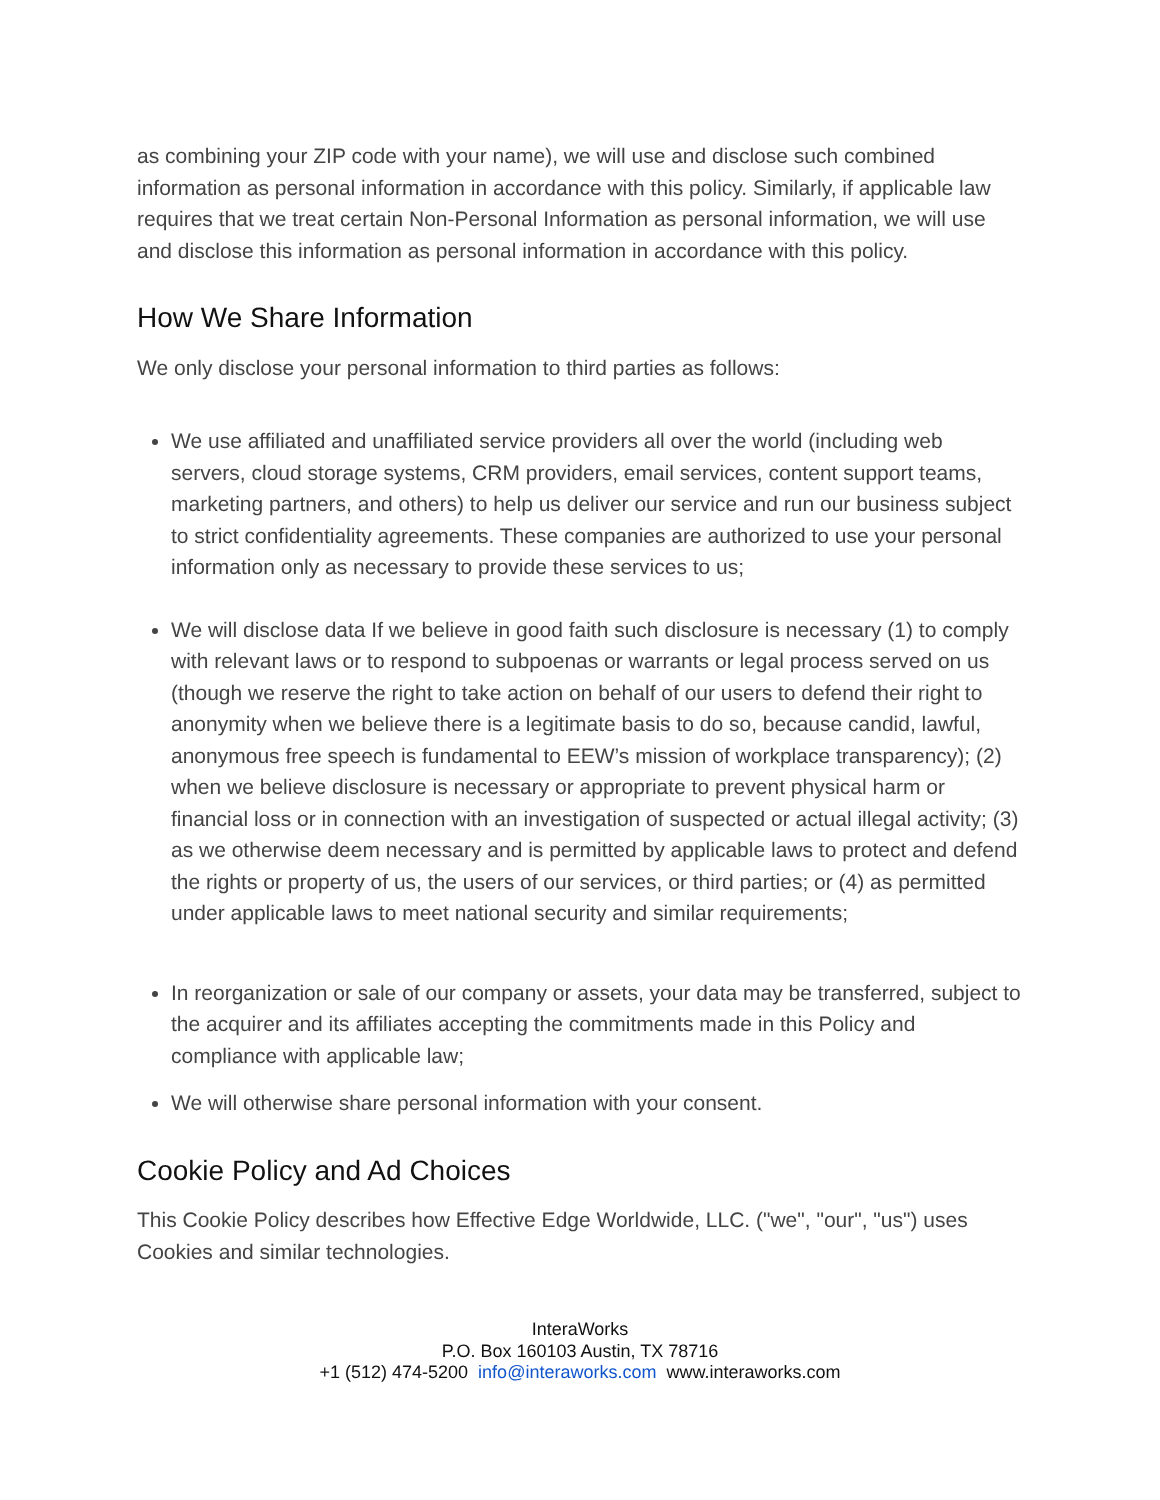as combining your ZIP code with your name), we will use and disclose such combined information as personal information in accordance with this policy. Similarly, if applicable law requires that we treat certain Non-Personal Information as personal information, we will use and disclose this information as personal information in accordance with this policy.
How We Share Information
We only disclose your personal information to third parties as follows:
We use affiliated and unaffiliated service providers all over the world (including web servers, cloud storage systems, CRM providers, email services, content support teams, marketing partners, and others) to help us deliver our service and run our business subject to strict confidentiality agreements. These companies are authorized to use your personal information only as necessary to provide these services to us;
We will disclose data If we believe in good faith such disclosure is necessary (1) to comply with relevant laws or to respond to subpoenas or warrants or legal process served on us (though we reserve the right to take action on behalf of our users to defend their right to anonymity when we believe there is a legitimate basis to do so, because candid, lawful, anonymous free speech is fundamental to EEW’s mission of workplace transparency); (2) when we believe disclosure is necessary or appropriate to prevent physical harm or financial loss or in connection with an investigation of suspected or actual illegal activity; (3) as we otherwise deem necessary and is permitted by applicable laws to protect and defend the rights or property of us, the users of our services, or third parties; or (4) as permitted under applicable laws to meet national security and similar requirements;
In reorganization or sale of our company or assets, your data may be transferred, subject to the acquirer and its affiliates accepting the commitments made in this Policy and compliance with applicable law;
We will otherwise share personal information with your consent.
Cookie Policy and Ad Choices
This Cookie Policy describes how Effective Edge Worldwide, LLC. ("we", "our", "us") uses Cookies and similar technologies.
InteraWorks
P.O. Box 160103 Austin, TX 78716
+1 (512) 474-5200 info@interaworks.com www.interaworks.com